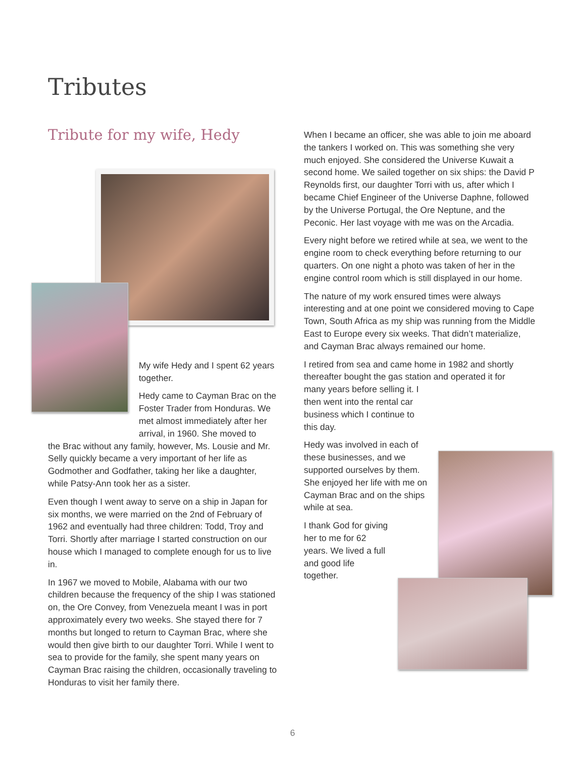Tributes
Tribute for my wife, Hedy
My wife Hedy and I spent 62 years together.
Hedy came to Cayman Brac on the Foster Trader from Honduras. We met almost immediately after her arrival, in 1960. She moved to
the Brac without any family, however, Ms. Lousie and Mr. Selly quickly became a very important of her life as Godmother and Godfather, taking her like a daughter, while Patsy-Ann took her as a sister.
Even though I went away to serve on a ship in Japan for six months, we were married on the 2nd of February of 1962 and eventually had three children: Todd, Troy and Torri. Shortly after marriage I started construction on our house which I managed to complete enough for us to live in.
In 1967 we moved to Mobile, Alabama with our two children because the frequency of the ship I was stationed on, the Ore Convey, from Venezuela meant I was in port approximately every two weeks. She stayed there for 7 months but longed to return to Cayman Brac, where she would then give birth to our daughter Torri. While I went to sea to provide for the family, she spent many years on Cayman Brac raising the children, occasionally traveling to Honduras to visit her family there.
When I became an officer, she was able to join me aboard the tankers I worked on. This was something she very much enjoyed. She considered the Universe Kuwait a second home. We sailed together on six ships: the David P Reynolds first, our daughter Torri with us, after which I became Chief Engineer of the Universe Daphne, followed by the Universe Portugal, the Ore Neptune, and the Peconic. Her last voyage with me was on the Arcadia.
Every night before we retired while at sea, we went to the engine room to check everything before returning to our quarters. On one night a photo was taken of her in the engine control room which is still displayed in our home.
The nature of my work ensured times were always interesting and at one point we considered moving to Cape Town, South Africa as my ship was running from the Middle East to Europe every six weeks. That didn’t materialize, and Cayman Brac always remained our home.
I retired from sea and came home in 1982 and shortly thereafter bought the gas station and operated it for
many years before selling it. I then went into the rental car business which I continue to this day.
Hedy was involved in each of these businesses, and we supported ourselves by them. She enjoyed her life with me on Cayman Brac and on the ships while at sea.
I thank God for giving her to me for 62 years. We lived a full and good life together.
6